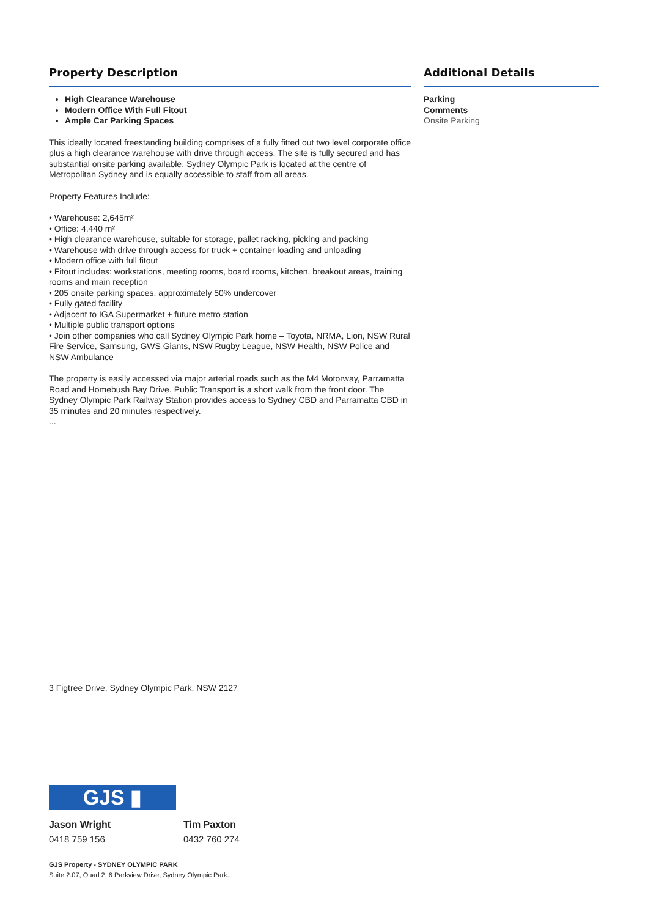Property Description
High Clearance Warehouse
Modern Office With Full Fitout
Ample Car Parking Spaces
This ideally located freestanding building comprises of a fully fitted out two level corporate office plus a high clearance warehouse with drive through access. The site is fully secured and has substantial onsite parking available. Sydney Olympic Park is located at the centre of Metropolitan Sydney and is equally accessible to staff from all areas.
Property Features Include:
• Warehouse: 2,645m²
• Office: 4,440 m²
• High clearance warehouse, suitable for storage, pallet racking, picking and packing
• Warehouse with drive through access for truck + container loading and unloading
• Modern office with full fitout
• Fitout includes: workstations, meeting rooms, board rooms, kitchen, breakout areas, training rooms and main reception
• 205 onsite parking spaces, approximately 50% undercover
• Fully gated facility
• Adjacent to IGA Supermarket + future metro station
• Multiple public transport options
• Join other companies who call Sydney Olympic Park home – Toyota, NRMA, Lion, NSW Rural Fire Service, Samsung, GWS Giants, NSW Rugby League, NSW Health, NSW Police and NSW Ambulance
The property is easily accessed via major arterial roads such as the M4 Motorway, Parramatta Road and Homebush Bay Drive. Public Transport is a short walk from the front door. The Sydney Olympic Park Railway Station provides access to Sydney CBD and Parramatta CBD in 35 minutes and 20 minutes respectively.
...
Additional Details
Parking
Comments
Onsite Parking
3 Figtree Drive, Sydney Olympic Park, NSW 2127
GJS ▮
Jason Wright
0418 759 156
Tim Paxton
0432 760 274
GJS Property - SYDNEY OLYMPIC PARK
Suite 2.07, Quad 2, 6 Parkview Drive, Sydney Olympic Park...